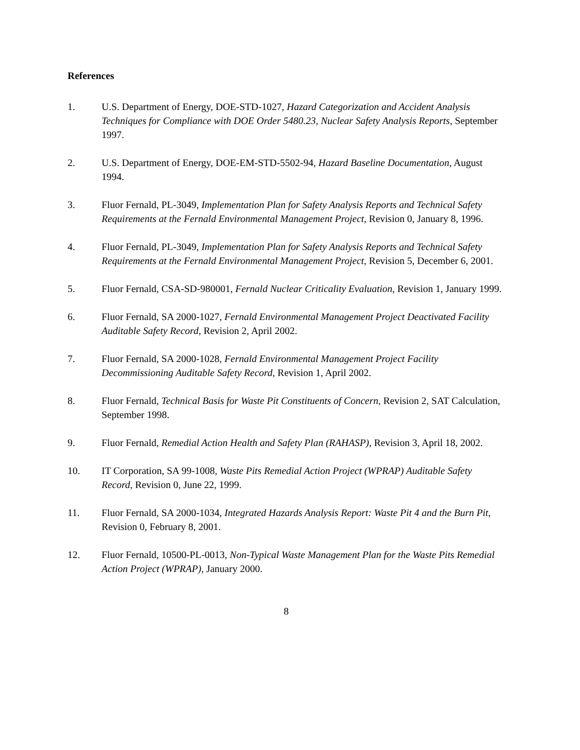References
1. U.S. Department of Energy, DOE-STD-1027, Hazard Categorization and Accident Analysis Techniques for Compliance with DOE Order 5480.23, Nuclear Safety Analysis Reports, September 1997.
2. U.S. Department of Energy, DOE-EM-STD-5502-94, Hazard Baseline Documentation, August 1994.
3. Fluor Fernald, PL-3049, Implementation Plan for Safety Analysis Reports and Technical Safety Requirements at the Fernald Environmental Management Project, Revision 0, January 8, 1996.
4. Fluor Fernald, PL-3049, Implementation Plan for Safety Analysis Reports and Technical Safety Requirements at the Fernald Environmental Management Project, Revision 5, December 6, 2001.
5. Fluor Fernald, CSA-SD-980001, Fernald Nuclear Criticality Evaluation, Revision 1, January 1999.
6. Fluor Fernald, SA 2000-1027, Fernald Environmental Management Project Deactivated Facility Auditable Safety Record, Revision 2, April 2002.
7. Fluor Fernald, SA 2000-1028, Fernald Environmental Management Project Facility Decommissioning Auditable Safety Record, Revision 1, April 2002.
8. Fluor Fernald, Technical Basis for Waste Pit Constituents of Concern, Revision 2, SAT Calculation, September 1998.
9. Fluor Fernald, Remedial Action Health and Safety Plan (RAHASP), Revision 3, April 18, 2002.
10. IT Corporation, SA 99-1008, Waste Pits Remedial Action Project (WPRAP) Auditable Safety Record, Revision 0, June 22, 1999.
11. Fluor Fernald, SA 2000-1034, Integrated Hazards Analysis Report: Waste Pit 4 and the Burn Pit, Revision 0, February 8, 2001.
12. Fluor Fernald, 10500-PL-0013, Non-Typical Waste Management Plan for the Waste Pits Remedial Action Project (WPRAP), January 2000.
8